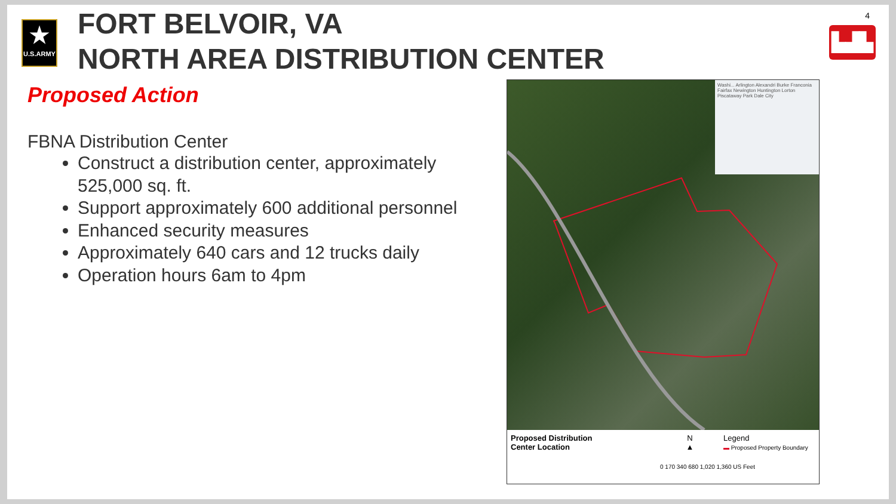★
U.S.ARMY
FORT BELVOIR, VA
NORTH AREA DISTRIBUTION CENTER
4
▙▟▙
Proposed Action
FBNA Distribution Center
Construct a distribution center, approximately 525,000 sq. ft.
Support approximately 600 additional personnel
Enhanced security measures
Approximately 640 cars and 12 trucks daily
Operation hours 6am to 4pm
Washi... Arlington Alexandri Burke Franconia Fairfax Newington Huntington Lorton Piscataway Park Dale City
Proposed Distribution
Center Location
N
▲
0 170 340 680 1,020 1,360 US Feet
Legend
▬ Proposed Property Boundary